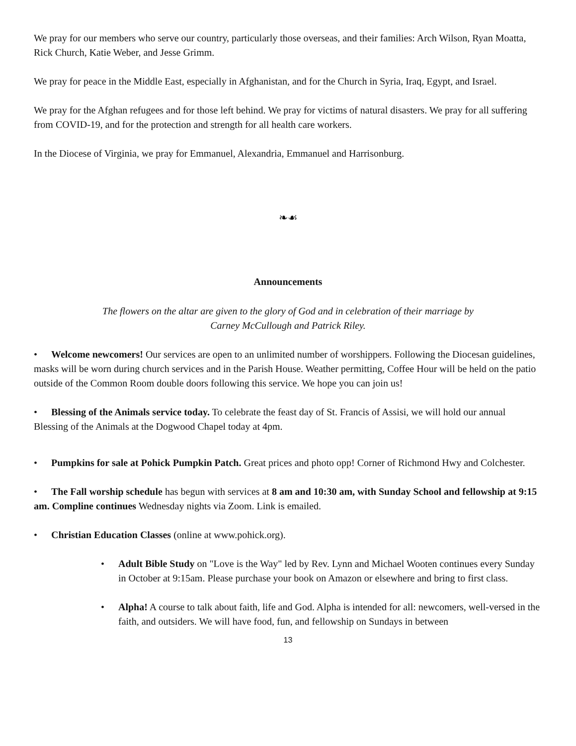We pray for our members who serve our country, particularly those overseas, and their families: Arch Wilson, Ryan Moatta, Rick Church, Katie Weber, and Jesse Grimm.
We pray for peace in the Middle East, especially in Afghanistan, and for the Church in Syria, Iraq, Egypt, and Israel.
We pray for the Afghan refugees and for those left behind. We pray for victims of natural disasters. We pray for all suffering from COVID-19, and for the protection and strength for all health care workers.
In the Diocese of Virginia, we pray for Emmanuel, Alexandria, Emmanuel and Harrisonburg.
❧☙
Announcements
The flowers on the altar are given to the glory of God and in celebration of their marriage by
Carney McCullough and Patrick Riley.
• Welcome newcomers! Our services are open to an unlimited number of worshippers. Following the Diocesan guidelines, masks will be worn during church services and in the Parish House. Weather permitting, Coffee Hour will be held on the patio outside of the Common Room double doors following this service. We hope you can join us!
• Blessing of the Animals service today. To celebrate the feast day of St. Francis of Assisi, we will hold our annual Blessing of the Animals at the Dogwood Chapel today at 4pm.
• Pumpkins for sale at Pohick Pumpkin Patch. Great prices and photo opp! Corner of Richmond Hwy and Colchester.
• The Fall worship schedule has begun with services at 8 am and 10:30 am, with Sunday School and fellowship at 9:15 am. Compline continues Wednesday nights via Zoom. Link is emailed.
• Christian Education Classes (online at www.pohick.org).
• Adult Bible Study on "Love is the Way" led by Rev. Lynn and Michael Wooten continues every Sunday in October at 9:15am. Please purchase your book on Amazon or elsewhere and bring to first class.
• Alpha! A course to talk about faith, life and God. Alpha is intended for all: newcomers, well-versed in the faith, and outsiders. We will have food, fun, and fellowship on Sundays in between
13